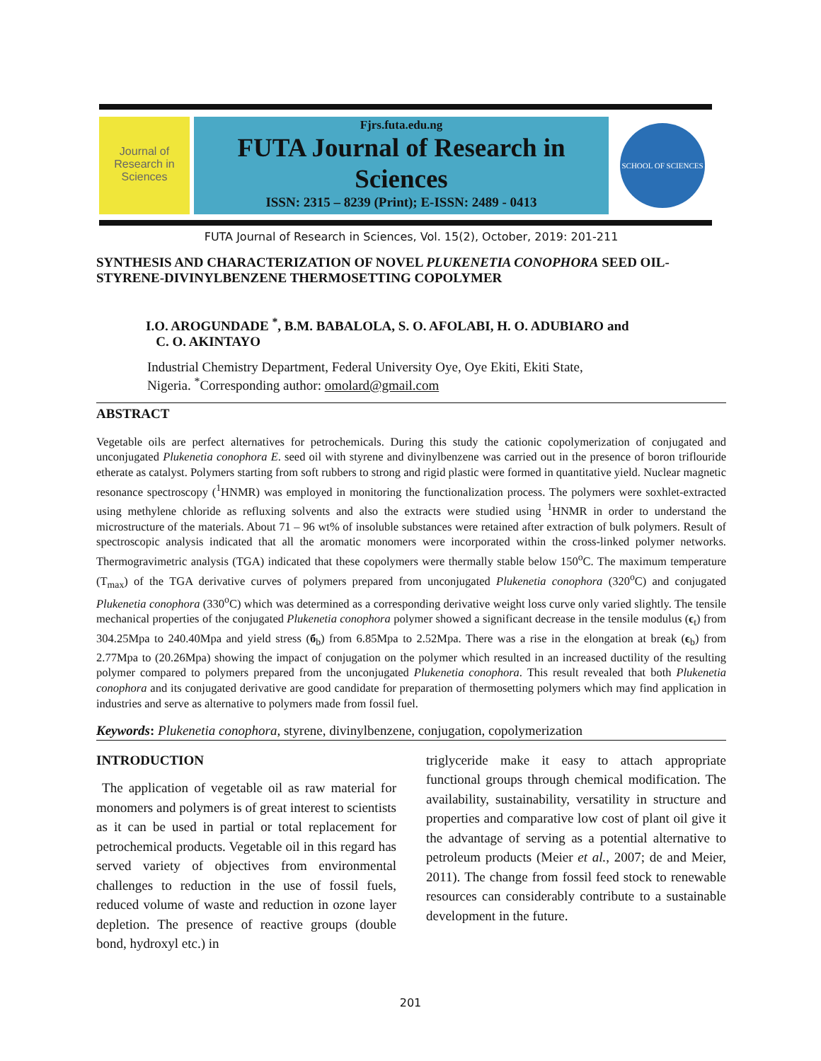Journal of Research in Sciences
Fjrs.futa.edu.ng
FUTA Journal of Research in Sciences
ISSN: 2315 – 8239 (Print); E-ISSN: 2489 - 0413
SCHOOL OF SCIENCES
FUTA Journal of Research in Sciences, Vol. 15(2), October, 2019: 201-211
SYNTHESIS AND CHARACTERIZATION OF NOVEL PLUKENETIA CONOPHORA SEED OIL-STYRENE-DIVINYLBENZENE THERMOSETTING COPOLYMER
I.O. AROGUNDADE <sup>*</sup>, B.M. BABALOLA, S. O. AFOLABI, H. O. ADUBIARO and
C. O. AKINTAYO
Industrial Chemistry Department, Federal University Oye, Oye Ekiti, Ekiti State,
Nigeria. <sup>*</sup>Corresponding author: omolard@gmail.com
ABSTRACT
Vegetable oils are perfect alternatives for petrochemicals. During this study the cationic copolymerization of conjugated and unconjugated Plukenetia conophora E. seed oil with styrene and divinylbenzene was carried out in the presence of boron triflouride etherate as catalyst. Polymers starting from soft rubbers to strong and rigid plastic were formed in quantitative yield. Nuclear magnetic resonance spectroscopy (<sup>1</sup>HNMR) was employed in monitoring the functionalization process. The polymers were soxhlet-extracted using methylene chloride as refluxing solvents and also the extracts were studied using <sup>1</sup>HNMR in order to understand the microstructure of the materials. About 71 – 96 wt% of insoluble substances were retained after extraction of bulk polymers. Result of spectroscopic analysis indicated that all the aromatic monomers were incorporated within the cross-linked polymer networks. Thermogravimetric analysis (TGA) indicated that these copolymers were thermally stable below 150<sup>o</sup>C. The maximum temperature (T<sub>max</sub>) of the TGA derivative curves of polymers prepared from unconjugated Plukenetia conophora (320<sup>o</sup>C) and conjugated Plukenetia conophora (330<sup>o</sup>C) which was determined as a corresponding derivative weight loss curve only varied slightly. The tensile mechanical properties of the conjugated Plukenetia conophora polymer showed a significant decrease in the tensile modulus (ϵ<sub>t</sub>) from 304.25Mpa to 240.40Mpa and yield stress (б<sub>b</sub>) from 6.85Mpa to 2.52Mpa. There was a rise in the elongation at break (ϵ<sub>b</sub>) from 2.77Mpa to (20.26Mpa) showing the impact of conjugation on the polymer which resulted in an increased ductility of the resulting polymer compared to polymers prepared from the unconjugated Plukenetia conophora. This result revealed that both Plukenetia conophora and its conjugated derivative are good candidate for preparation of thermosetting polymers which may find application in industries and serve as alternative to polymers made from fossil fuel.
Keywords: Plukenetia conophora, styrene, divinylbenzene, conjugation, copolymerization
INTRODUCTION
The application of vegetable oil as raw material for monomers and polymers is of great interest to scientists as it can be used in partial or total replacement for petrochemical products. Vegetable oil in this regard has served variety of objectives from environmental challenges to reduction in the use of fossil fuels, reduced volume of waste and reduction in ozone layer depletion. The presence of reactive groups (double bond, hydroxyl etc.) in
triglyceride make it easy to attach appropriate functional groups through chemical modification. The availability, sustainability, versatility in structure and properties and comparative low cost of plant oil give it the advantage of serving as a potential alternative to petroleum products (Meier et al., 2007; de and Meier, 2011). The change from fossil feed stock to renewable resources can considerably contribute to a sustainable development in the future.
201